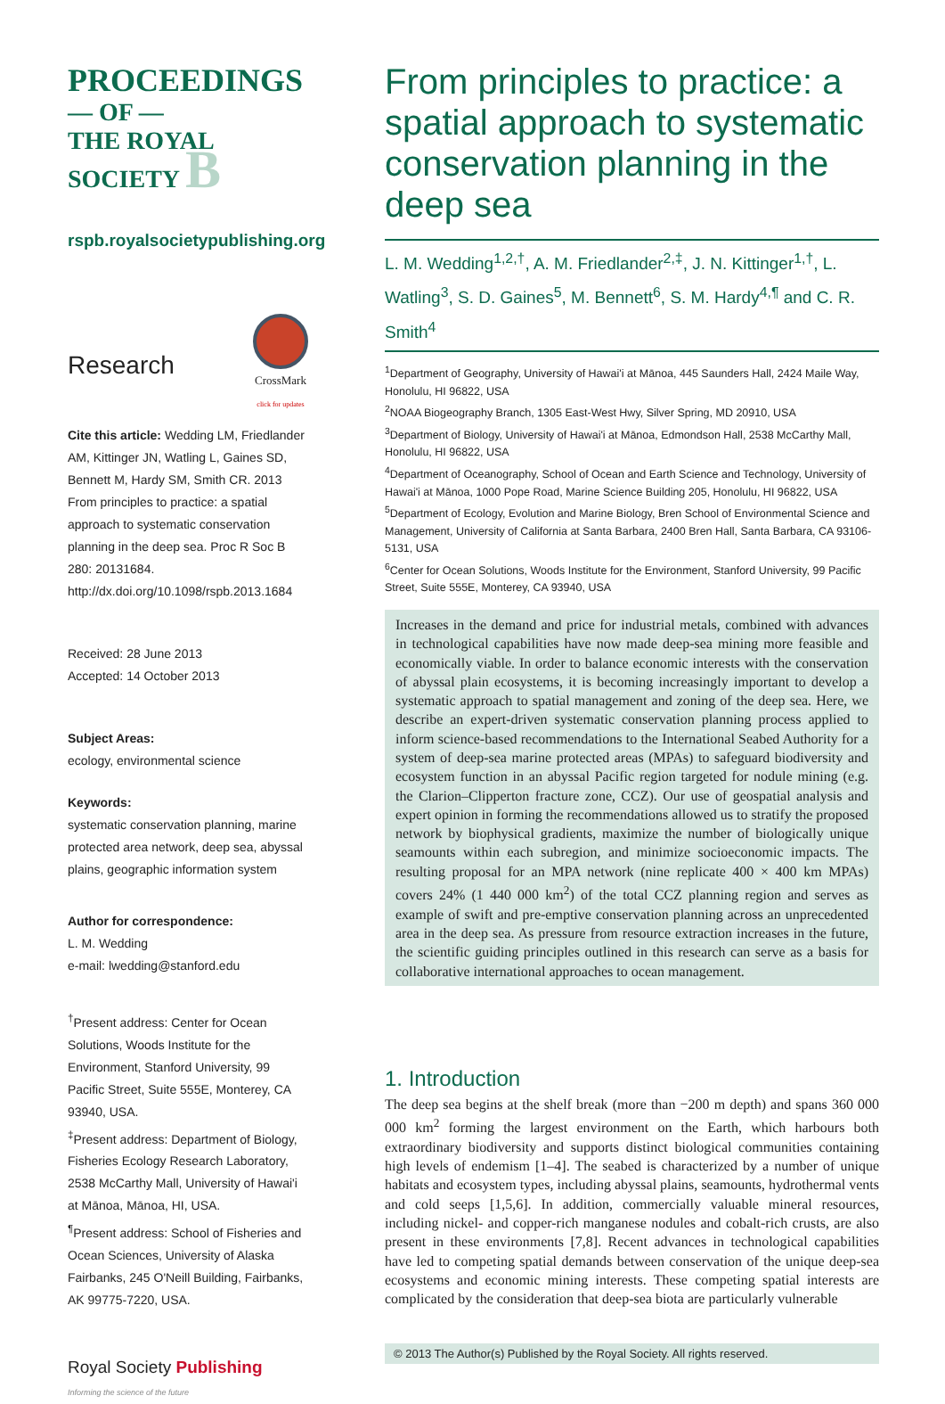PROCEEDINGS
— OF —
THE ROYAL
SOCIETY B
rspb.royalsocietypublishing.org
Research
CrossMark
click for updates
Cite this article: Wedding LM, Friedlander AM, Kittinger JN, Watling L, Gaines SD, Bennett M, Hardy SM, Smith CR. 2013 From principles to practice: a spatial approach to systematic conservation planning in the deep sea. Proc R Soc B 280: 20131684. http://dx.doi.org/10.1098/rspb.2013.1684
Received: 28 June 2013
Accepted: 14 October 2013
Subject Areas:
ecology, environmental science
Keywords:
systematic conservation planning, marine protected area network, deep sea, abyssal plains, geographic information system
Author for correspondence:
L. M. Wedding
e-mail: lwedding@stanford.edu
<sup>†</sup> Present address: Center for Ocean Solutions, Woods Institute for the Environment, Stanford University, 99 Pacific Street, Suite 555E, Monterey, CA 93940, USA.
<sup>‡</sup> Present address: Department of Biology, Fisheries Ecology Research Laboratory, 2538 McCarthy Mall, University of Hawai'i at Mānoa, Mānoa, HI, USA.
<sup>¶</sup> Present address: School of Fisheries and Ocean Sciences, University of Alaska Fairbanks, 245 O'Neill Building, Fairbanks, AK 99775-7220, USA.
Royal Society Publishing
Informing the science of the future
From principles to practice: a spatial approach to systematic conservation planning in the deep sea
L. M. Wedding<sup>1,2,†</sup>, A. M. Friedlander<sup>2,‡</sup>, J. N. Kittinger<sup>1,†</sup>, L. Watling<sup>3</sup>, S. D. Gaines<sup>5</sup>, M. Bennett<sup>6</sup>, S. M. Hardy<sup>4,¶</sup> and C. R. Smith<sup>4</sup>
<sup>1</sup> Department of Geography, University of Hawai'i at Mānoa, 445 Saunders Hall, 2424 Maile Way, Honolulu, HI 96822, USA
<sup>2</sup> NOAA Biogeography Branch, 1305 East-West Hwy, Silver Spring, MD 20910, USA
<sup>3</sup> Department of Biology, University of Hawai'i at Mānoa, Edmondson Hall, 2538 McCarthy Mall, Honolulu, HI 96822, USA
<sup>4</sup> Department of Oceanography, School of Ocean and Earth Science and Technology, University of Hawai'i at Mānoa, 1000 Pope Road, Marine Science Building 205, Honolulu, HI 96822, USA
<sup>5</sup> Department of Ecology, Evolution and Marine Biology, Bren School of Environmental Science and Management, University of California at Santa Barbara, 2400 Bren Hall, Santa Barbara, CA 93106-5131, USA
<sup>6</sup> Center for Ocean Solutions, Woods Institute for the Environment, Stanford University, 99 Pacific Street, Suite 555E, Monterey, CA 93940, USA
Increases in the demand and price for industrial metals, combined with advances in technological capabilities have now made deep-sea mining more feasible and economically viable. In order to balance economic interests with the conservation of abyssal plain ecosystems, it is becoming increasingly important to develop a systematic approach to spatial management and zoning of the deep sea. Here, we describe an expert-driven systematic conservation planning process applied to inform science-based recommendations to the International Seabed Authority for a system of deep-sea marine protected areas (MPAs) to safeguard biodiversity and ecosystem function in an abyssal Pacific region targeted for nodule mining (e.g. the Clarion–Clipperton fracture zone, CCZ). Our use of geospatial analysis and expert opinion in forming the recommendations allowed us to stratify the proposed network by biophysical gradients, maximize the number of biologically unique seamounts within each subregion, and minimize socioeconomic impacts. The resulting proposal for an MPA network (nine replicate 400 × 400 km MPAs) covers 24% (1 440 000 km<sup>2</sup>) of the total CCZ planning region and serves as example of swift and pre-emptive conservation planning across an unprecedented area in the deep sea. As pressure from resource extraction increases in the future, the scientific guiding principles outlined in this research can serve as a basis for collaborative international approaches to ocean management.
1. Introduction
The deep sea begins at the shelf break (more than −200 m depth) and spans 360 000 000 km<sup>2</sup> forming the largest environment on the Earth, which harbours both extraordinary biodiversity and supports distinct biological communities containing high levels of endemism [1–4]. The seabed is characterized by a number of unique habitats and ecosystem types, including abyssal plains, seamounts, hydrothermal vents and cold seeps [1,5,6]. In addition, commercially valuable mineral resources, including nickel- and copper-rich manganese nodules and cobalt-rich crusts, are also present in these environments [7,8]. Recent advances in technological capabilities have led to competing spatial demands between conservation of the unique deep-sea ecosystems and economic mining interests. These competing spatial interests are complicated by the consideration that deep-sea biota are particularly vulnerable
© 2013 The Author(s) Published by the Royal Society. All rights reserved.